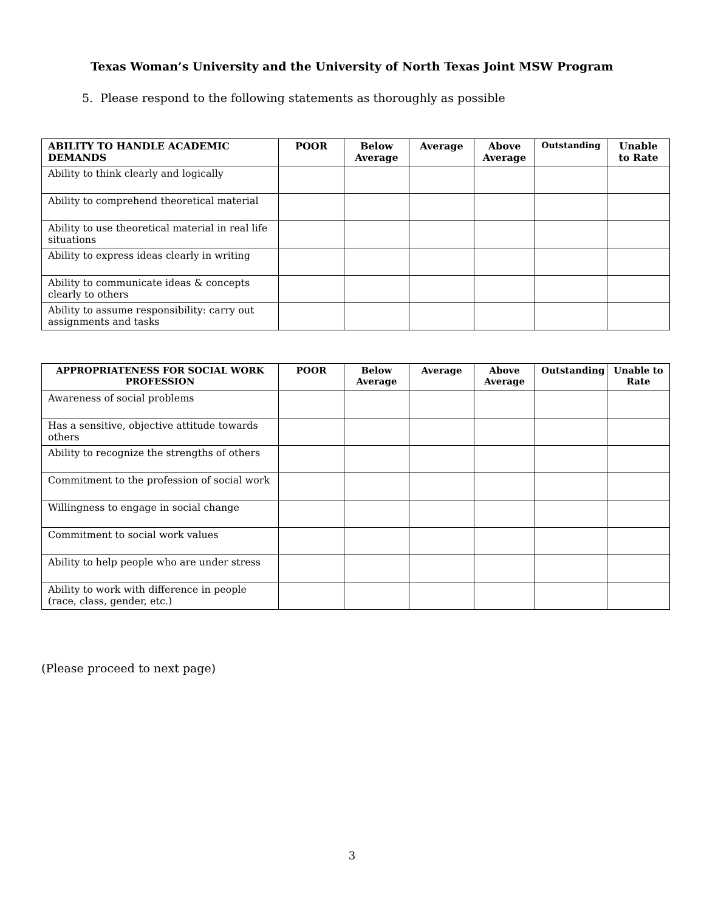Texas Woman’s University and the University of North Texas Joint MSW Program
5. Please respond to the following statements as thoroughly as possible
| ABILITY TO HANDLE ACADEMIC DEMANDS | POOR | Below Average | Average | Above Average | Outstanding | Unable to Rate |
| --- | --- | --- | --- | --- | --- | --- |
| Ability to think clearly and logically | | | | | | |
| Ability to comprehend theoretical material | | | | | | |
| Ability to use theoretical material in real life situations | | | | | | |
| Ability to express ideas clearly in writing | | | | | | |
| Ability to communicate ideas & concepts clearly to others | | | | | | |
| Ability to assume responsibility: carry out assignments and tasks | | | | | | |
| APPROPRIATENESS FOR SOCIAL WORK PROFESSION | POOR | Below Average | Average | Above Average | Outstanding | Unable to Rate |
| --- | --- | --- | --- | --- | --- | --- |
| Awareness of social problems | | | | | | |
| Has a sensitive, objective attitude towards others | | | | | | |
| Ability to recognize the strengths of others | | | | | | |
| Commitment to the profession of social work | | | | | | |
| Willingness to engage in social change | | | | | | |
| Commitment to social work values | | | | | | |
| Ability to help people who are under stress | | | | | | |
| Ability to work with difference in people (race, class, gender, etc.) | | | | | | |
(Please proceed to next page)
3